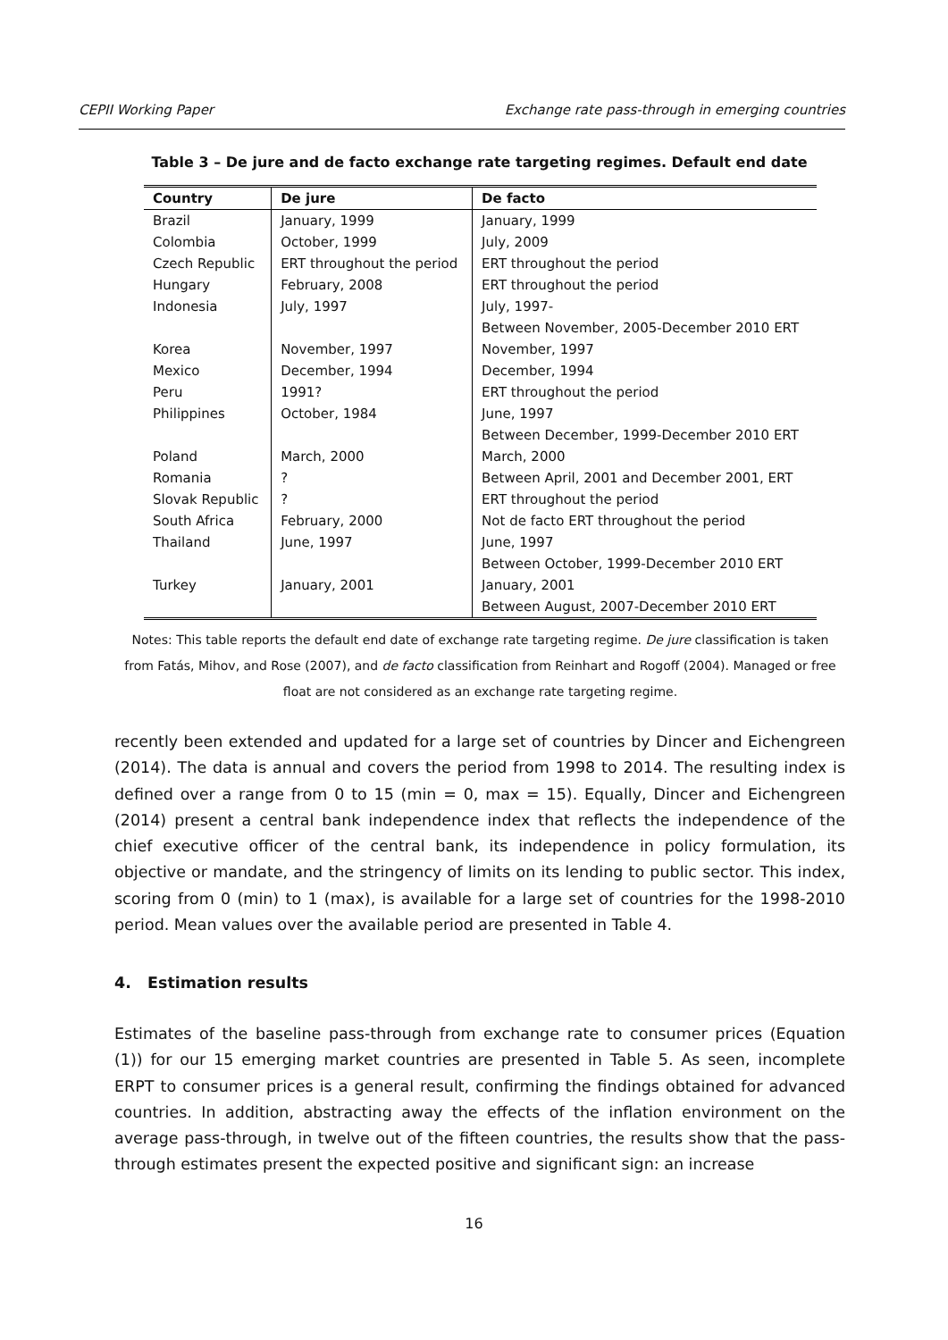CEPII Working Paper Exchange rate pass-through in emerging countries
Table 3 – De jure and de facto exchange rate targeting regimes. Default end date
| Country | De jure | De facto |
| --- | --- | --- |
| Brazil | January, 1999 | January, 1999 |
| Colombia | October, 1999 | July, 2009 |
| Czech Republic | ERT throughout the period | ERT throughout the period |
| Hungary | February, 2008 | ERT throughout the period |
| Indonesia | July, 1997 | July, 1997- |
| | | Between November, 2005-December 2010 ERT |
| Korea | November, 1997 | November, 1997 |
| Mexico | December, 1994 | December, 1994 |
| Peru | 1991? | ERT throughout the period |
| Philippines | October, 1984 | June, 1997 |
| | | Between December, 1999-December 2010 ERT |
| Poland | March, 2000 | March, 2000 |
| Romania | ? | Between April, 2001 and December 2001, ERT |
| Slovak Republic | ? | ERT throughout the period |
| South Africa | February, 2000 | Not de facto ERT throughout the period |
| Thailand | June, 1997 | June, 1997 |
| | | Between October, 1999-December 2010 ERT |
| Turkey | January, 2001 | January, 2001 |
| | | Between August, 2007-December 2010 ERT |
Notes: This table reports the default end date of exchange rate targeting regime. De jure classification is taken from Fatás, Mihov, and Rose (2007), and de facto classification from Reinhart and Rogoff (2004). Managed or free float are not considered as an exchange rate targeting regime.
recently been extended and updated for a large set of countries by Dincer and Eichengreen (2014). The data is annual and covers the period from 1998 to 2014. The resulting index is defined over a range from 0 to 15 (min = 0, max = 15). Equally, Dincer and Eichengreen (2014) present a central bank independence index that reflects the independence of the chief executive officer of the central bank, its independence in policy formulation, its objective or mandate, and the stringency of limits on its lending to public sector. This index, scoring from 0 (min) to 1 (max), is available for a large set of countries for the 1998-2010 period. Mean values over the available period are presented in Table 4.
4. Estimation results
Estimates of the baseline pass-through from exchange rate to consumer prices (Equation (1)) for our 15 emerging market countries are presented in Table 5. As seen, incomplete ERPT to consumer prices is a general result, confirming the findings obtained for advanced countries. In addition, abstracting away the effects of the inflation environment on the average pass-through, in twelve out of the fifteen countries, the results show that the pass-through estimates present the expected positive and significant sign: an increase
16